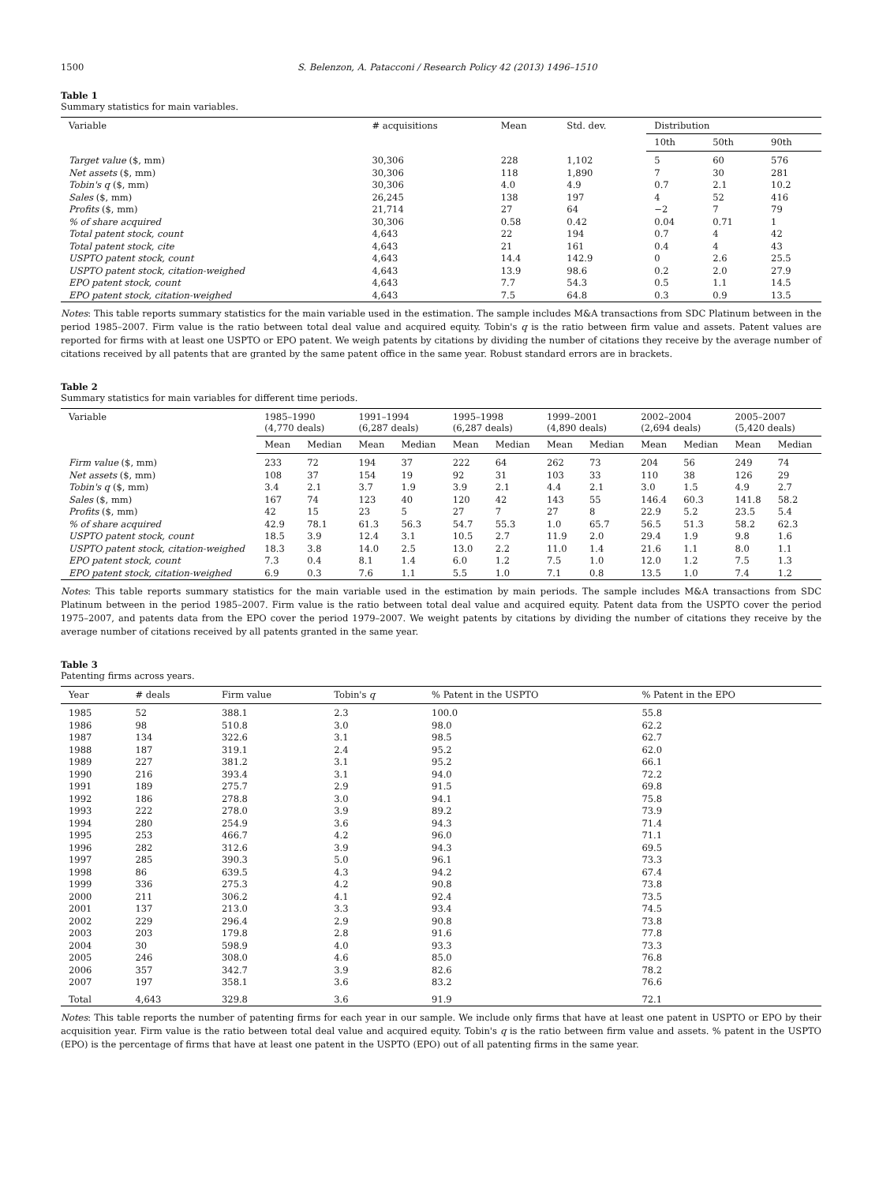1500 S. Belenzon, A. Patacconi / Research Policy 42 (2013) 1496–1510
Table 1
Summary statistics for main variables.
| Variable | # acquisitions | Mean | Std. dev. | Distribution | | |
| --- | --- | --- | --- | --- | --- | --- |
| | | | | 10th | 50th | 90th |
| Target value ($, mm) | 30,306 | 228 | 1,102 | 5 | 60 | 576 |
| Net assets ($, mm) | 30,306 | 118 | 1,890 | 7 | 30 | 281 |
| Tobin's q ($, mm) | 30,306 | 4.0 | 4.9 | 0.7 | 2.1 | 10.2 |
| Sales ($, mm) | 26,245 | 138 | 197 | 4 | 52 | 416 |
| Profits ($, mm) | 21,714 | 27 | 64 | −2 | 7 | 79 |
| % of share acquired | 30,306 | 0.58 | 0.42 | 0.04 | 0.71 | 1 |
| Total patent stock, count | 4,643 | 22 | 194 | 0.7 | 4 | 42 |
| Total patent stock, cite | 4,643 | 21 | 161 | 0.4 | 4 | 43 |
| USPTO patent stock, count | 4,643 | 14.4 | 142.9 | 0 | 2.6 | 25.5 |
| USPTO patent stock, citation-weighed | 4,643 | 13.9 | 98.6 | 0.2 | 2.0 | 27.9 |
| EPO patent stock, count | 4,643 | 7.7 | 54.3 | 0.5 | 1.1 | 14.5 |
| EPO patent stock, citation-weighed | 4,643 | 7.5 | 64.8 | 0.3 | 0.9 | 13.5 |
Notes: This table reports summary statistics for the main variable used in the estimation. The sample includes M&A transactions from SDC Platinum between in the period 1985–2007. Firm value is the ratio between total deal value and acquired equity. Tobin's q is the ratio between firm value and assets. Patent values are reported for firms with at least one USPTO or EPO patent. We weigh patents by citations by dividing the number of citations they receive by the average number of citations received by all patents that are granted by the same patent office in the same year. Robust standard errors are in brackets.
Table 2
Summary statistics for main variables for different time periods.
| Variable | 1985–1990 (4,770 deals) | | 1991–1994 (6,287 deals) | | 1995–1998 (6,287 deals) | | 1999–2001 (4,890 deals) | | 2002–2004 (2,694 deals) | | 2005–2007 (5,420 deals) | |
| --- | --- | --- | --- | --- | --- | --- | --- | --- | --- | --- | --- | --- |
| | Mean | Median | Mean | Median | Mean | Median | Mean | Median | Mean | Median | Mean | Median |
| Firm value ($, mm) | 233 | 72 | 194 | 37 | 222 | 64 | 262 | 73 | 204 | 56 | 249 | 74 |
| Net assets ($, mm) | 108 | 37 | 154 | 19 | 92 | 31 | 103 | 33 | 110 | 38 | 126 | 29 |
| Tobin's q ($, mm) | 3.4 | 2.1 | 3.7 | 1.9 | 3.9 | 2.1 | 4.4 | 2.1 | 3.0 | 1.5 | 4.9 | 2.7 |
| Sales ($, mm) | 167 | 74 | 123 | 40 | 120 | 42 | 143 | 55 | 146.4 | 60.3 | 141.8 | 58.2 |
| Profits ($, mm) | 42 | 15 | 23 | 5 | 27 | 7 | 27 | 8 | 22.9 | 5.2 | 23.5 | 5.4 |
| % of share acquired | 42.9 | 78.1 | 61.3 | 56.3 | 54.7 | 55.3 | 1.0 | 65.7 | 56.5 | 51.3 | 58.2 | 62.3 |
| USPTO patent stock, count | 18.5 | 3.9 | 12.4 | 3.1 | 10.5 | 2.7 | 11.9 | 2.0 | 29.4 | 1.9 | 9.8 | 1.6 |
| USPTO patent stock, citation-weighed | 18.3 | 3.8 | 14.0 | 2.5 | 13.0 | 2.2 | 11.0 | 1.4 | 21.6 | 1.1 | 8.0 | 1.1 |
| EPO patent stock, count | 7.3 | 0.4 | 8.1 | 1.4 | 6.0 | 1.2 | 7.5 | 1.0 | 12.0 | 1.2 | 7.5 | 1.3 |
| EPO patent stock, citation-weighed | 6.9 | 0.3 | 7.6 | 1.1 | 5.5 | 1.0 | 7.1 | 0.8 | 13.5 | 1.0 | 7.4 | 1.2 |
Notes: This table reports summary statistics for the main variable used in the estimation by main periods. The sample includes M&A transactions from SDC Platinum between in the period 1985–2007. Firm value is the ratio between total deal value and acquired equity. Patent data from the USPTO cover the period 1975–2007, and patents data from the EPO cover the period 1979–2007. We weight patents by citations by dividing the number of citations they receive by the average number of citations received by all patents granted in the same year.
Table 3
Patenting firms across years.
| Year | # deals | Firm value | Tobin's q | % Patent in the USPTO | % Patent in the EPO |
| --- | --- | --- | --- | --- | --- |
| 1985 | 52 | 388.1 | 2.3 | 100.0 | 55.8 |
| 1986 | 98 | 510.8 | 3.0 | 98.0 | 62.2 |
| 1987 | 134 | 322.6 | 3.1 | 98.5 | 62.7 |
| 1988 | 187 | 319.1 | 2.4 | 95.2 | 62.0 |
| 1989 | 227 | 381.2 | 3.1 | 95.2 | 66.1 |
| 1990 | 216 | 393.4 | 3.1 | 94.0 | 72.2 |
| 1991 | 189 | 275.7 | 2.9 | 91.5 | 69.8 |
| 1992 | 186 | 278.8 | 3.0 | 94.1 | 75.8 |
| 1993 | 222 | 278.0 | 3.9 | 89.2 | 73.9 |
| 1994 | 280 | 254.9 | 3.6 | 94.3 | 71.4 |
| 1995 | 253 | 466.7 | 4.2 | 96.0 | 71.1 |
| 1996 | 282 | 312.6 | 3.9 | 94.3 | 69.5 |
| 1997 | 285 | 390.3 | 5.0 | 96.1 | 73.3 |
| 1998 | 86 | 639.5 | 4.3 | 94.2 | 67.4 |
| 1999 | 336 | 275.3 | 4.2 | 90.8 | 73.8 |
| 2000 | 211 | 306.2 | 4.1 | 92.4 | 73.5 |
| 2001 | 137 | 213.0 | 3.3 | 93.4 | 74.5 |
| 2002 | 229 | 296.4 | 2.9 | 90.8 | 73.8 |
| 2003 | 203 | 179.8 | 2.8 | 91.6 | 77.8 |
| 2004 | 30 | 598.9 | 4.0 | 93.3 | 73.3 |
| 2005 | 246 | 308.0 | 4.6 | 85.0 | 76.8 |
| 2006 | 357 | 342.7 | 3.9 | 82.6 | 78.2 |
| 2007 | 197 | 358.1 | 3.6 | 83.2 | 76.6 |
| Total | 4,643 | 329.8 | 3.6 | 91.9 | 72.1 |
Notes: This table reports the number of patenting firms for each year in our sample. We include only firms that have at least one patent in USPTO or EPO by their acquisition year. Firm value is the ratio between total deal value and acquired equity. Tobin's q is the ratio between firm value and assets. % patent in the USPTO (EPO) is the percentage of firms that have at least one patent in the USPTO (EPO) out of all patenting firms in the same year.